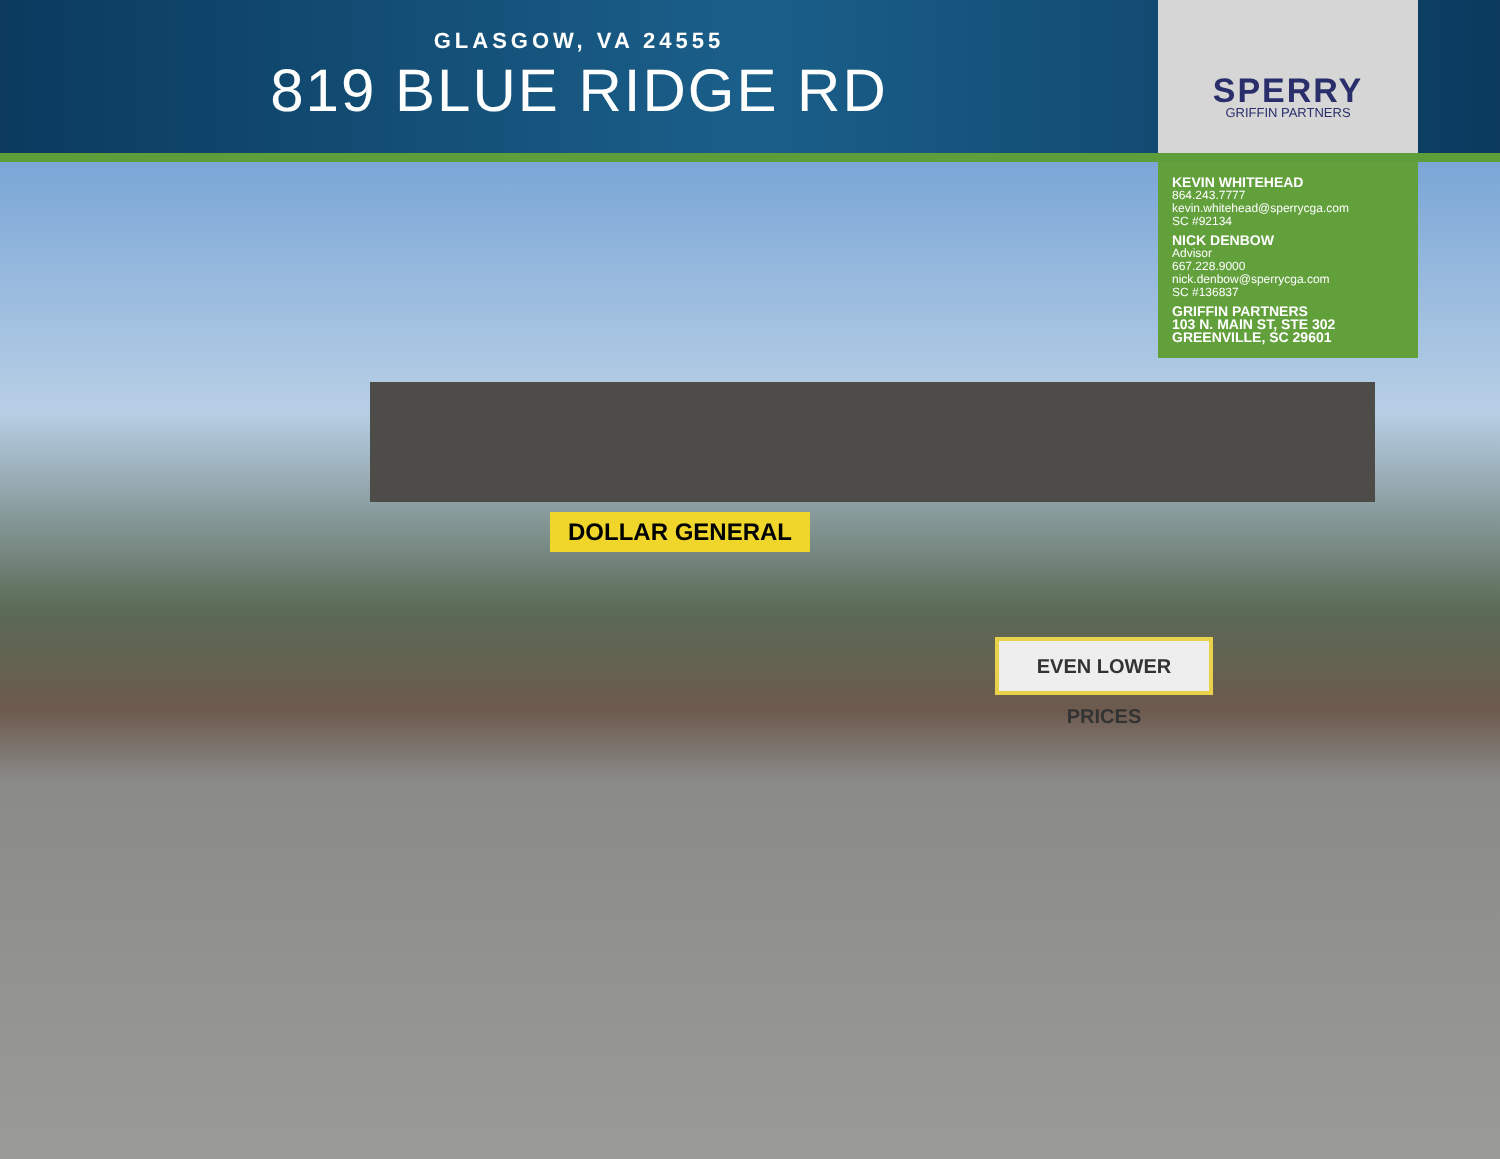GLASGOW, VA 24555
819 BLUE RIDGE RD
SPERRY
GRIFFIN PARTNERS
DOLLAR GENERAL
EVEN LOWER PRICES
KEVIN WHITEHEAD
864.243.7777
kevin.whitehead@sperrycga.com
SC #92134
NICK DENBOW
Advisor
667.228.9000
nick.denbow@sperrycga.com
SC #136837
GRIFFIN PARTNERS
103 N. MAIN ST, STE 302
GREENVILLE, SC 29601